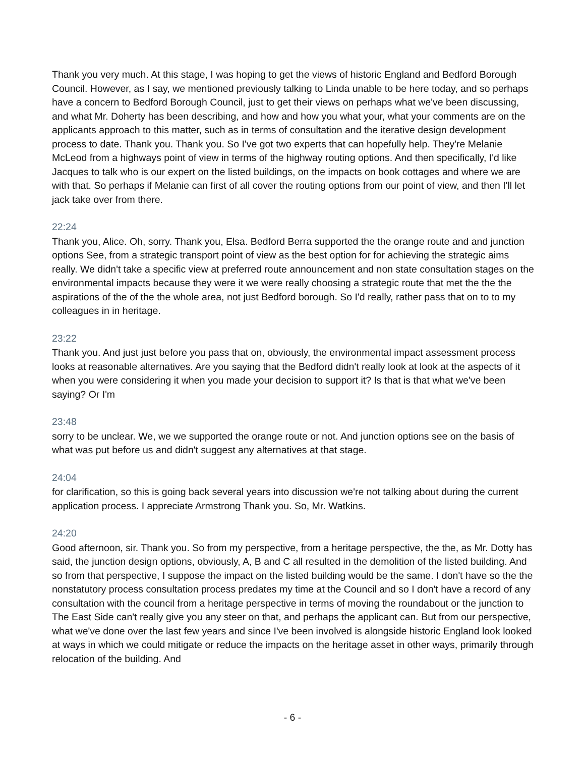Thank you very much. At this stage, I was hoping to get the views of historic England and Bedford Borough Council. However, as I say, we mentioned previously talking to Linda unable to be here today, and so perhaps have a concern to Bedford Borough Council, just to get their views on perhaps what we've been discussing, and what Mr. Doherty has been describing, and how and how you what your, what your comments are on the applicants approach to this matter, such as in terms of consultation and the iterative design development process to date. Thank you. Thank you. So I've got two experts that can hopefully help. They're Melanie McLeod from a highways point of view in terms of the highway routing options. And then specifically, I'd like Jacques to talk who is our expert on the listed buildings, on the impacts on book cottages and where we are with that. So perhaps if Melanie can first of all cover the routing options from our point of view, and then I'll let jack take over from there.
22:24
Thank you, Alice. Oh, sorry. Thank you, Elsa. Bedford Berra supported the the orange route and and junction options See, from a strategic transport point of view as the best option for for achieving the strategic aims really. We didn't take a specific view at preferred route announcement and non state consultation stages on the environmental impacts because they were it we were really choosing a strategic route that met the the the aspirations of the of the the whole area, not just Bedford borough. So I'd really, rather pass that on to to my colleagues in in heritage.
23:22
Thank you. And just just before you pass that on, obviously, the environmental impact assessment process looks at reasonable alternatives. Are you saying that the Bedford didn't really look at look at the aspects of it when you were considering it when you made your decision to support it? Is that is that what we've been saying? Or I'm
23:48
sorry to be unclear. We, we we supported the orange route or not. And junction options see on the basis of what was put before us and didn't suggest any alternatives at that stage.
24:04
for clarification, so this is going back several years into discussion we're not talking about during the current application process. I appreciate Armstrong Thank you. So, Mr. Watkins.
24:20
Good afternoon, sir. Thank you. So from my perspective, from a heritage perspective, the the, as Mr. Dotty has said, the junction design options, obviously, A, B and C all resulted in the demolition of the listed building. And so from that perspective, I suppose the impact on the listed building would be the same. I don't have so the the nonstatutory process consultation process predates my time at the Council and so I don't have a record of any consultation with the council from a heritage perspective in terms of moving the roundabout or the junction to The East Side can't really give you any steer on that, and perhaps the applicant can. But from our perspective, what we've done over the last few years and since I've been involved is alongside historic England look looked at ways in which we could mitigate or reduce the impacts on the heritage asset in other ways, primarily through relocation of the building. And
- 6 -